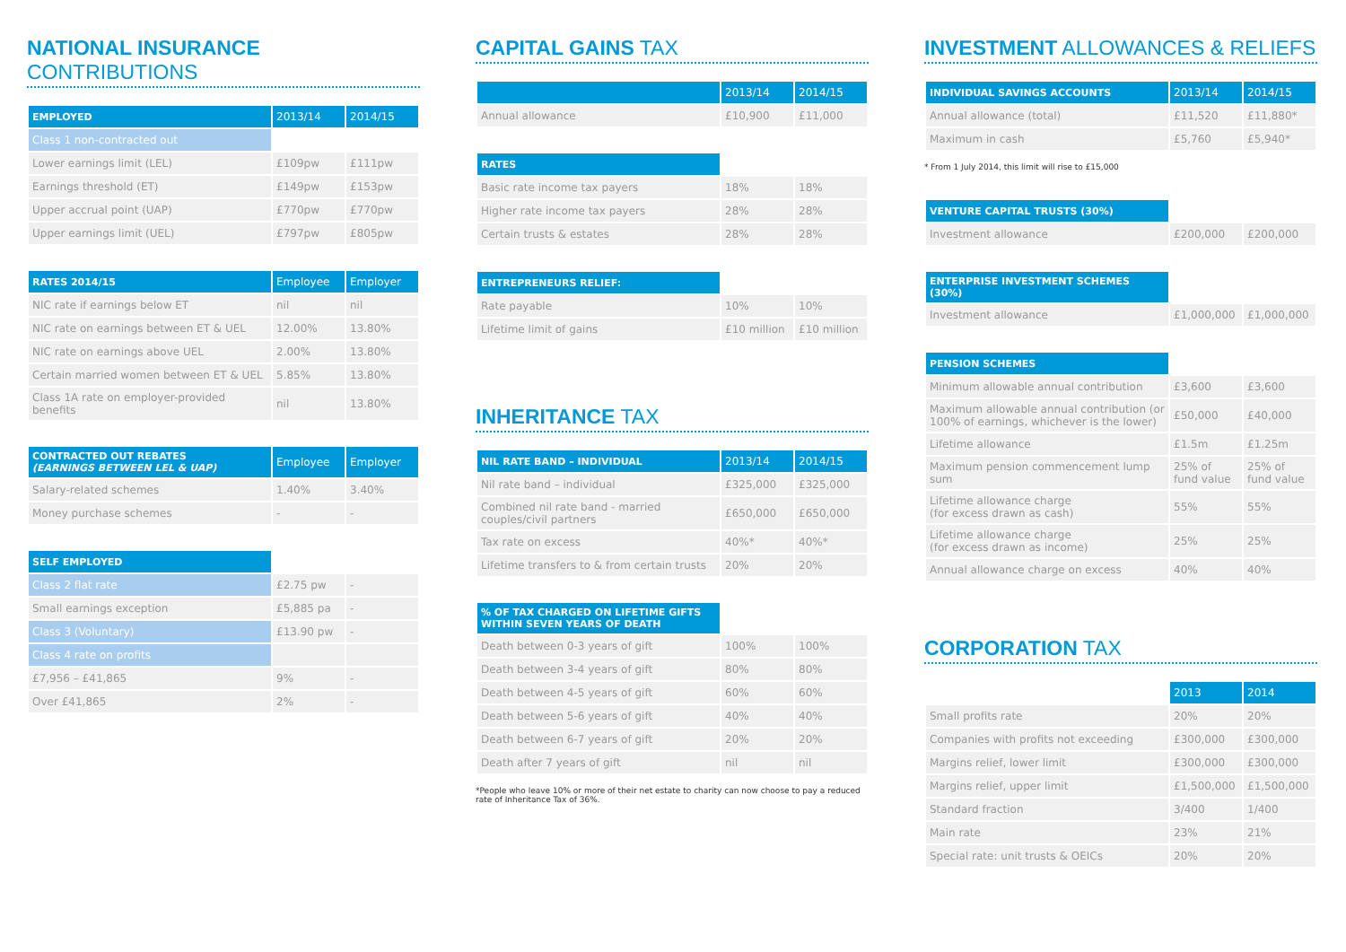NATIONAL INSURANCE CONTRIBUTIONS
| EMPLOYED | 2013/14 | 2014/15 |
| --- | --- | --- |
| Class 1 non-contracted out | | |
| Lower earnings limit (LEL) | £109pw | £111pw |
| Earnings threshold (ET) | £149pw | £153pw |
| Upper accrual point (UAP) | £770pw | £770pw |
| Upper earnings limit (UEL) | £797pw | £805pw |
| RATES 2014/15 | Employee | Employer |
| --- | --- | --- |
| NIC rate if earnings below ET | nil | nil |
| NIC rate on earnings between ET & UEL | 12.00% | 13.80% |
| NIC rate on earnings above UEL | 2.00% | 13.80% |
| Certain married women between ET & UEL | 5.85% | 13.80% |
| Class 1A rate on employer-provided benefits | nil | 13.80% |
| CONTRACTED OUT REBATES (EARNINGS BETWEEN LEL & UAP) | Employee | Employer |
| --- | --- | --- |
| Salary-related schemes | 1.40% | 3.40% |
| Money purchase schemes | - | - |
| SELF EMPLOYED | | |
| Class 2 flat rate | £2.75 pw | - |
| Small earnings exception | £5,885 pa | - |
| Class 3 (Voluntary) | £13.90 pw | - |
| Class 4 rate on profits | | |
| £7,956 – £41,865 | 9% | - |
| Over £41,865 | 2% | - |
CAPITAL GAINS TAX
| | 2013/14 | 2014/15 |
| --- | --- | --- |
| Annual allowance | £10,900 | £11,000 |
| RATES | | |
| Basic rate income tax payers | 18% | 18% |
| Higher rate income tax payers | 28% | 28% |
| Certain trusts & estates | 28% | 28% |
| ENTREPRENEURS RELIEF: | | |
| Rate payable | 10% | 10% |
| Lifetime limit of gains | £10 million | £10 million |
INHERITANCE TAX
| NIL RATE BAND – INDIVIDUAL | 2013/14 | 2014/15 |
| --- | --- | --- |
| Nil rate band – individual | £325,000 | £325,000 |
| Combined nil rate band - married couples/civil partners | £650,000 | £650,000 |
| Tax rate on excess | 40%* | 40%* |
| Lifetime transfers to & from certain trusts | 20% | 20% |
| % OF TAX CHARGED ON LIFETIME GIFTS WITHIN SEVEN YEARS OF DEATH | | |
| Death between 0-3 years of gift | 100% | 100% |
| Death between 3-4 years of gift | 80% | 80% |
| Death between 4-5 years of gift | 60% | 60% |
| Death between 5-6 years of gift | 40% | 40% |
| Death between 6-7 years of gift | 20% | 20% |
| Death after 7 years of gift | nil | nil |
*People who leave 10% or more of their net estate to charity can now choose to pay a reduced rate of Inheritance Tax of 36%.
INVESTMENT ALLOWANCES & RELIEFS
| INDIVIDUAL SAVINGS ACCOUNTS | 2013/14 | 2014/15 |
| --- | --- | --- |
| Annual allowance (total) | £11,520 | £11,880* |
| Maximum in cash | £5,760 | £5,940* |
* From 1 July 2014, this limit will rise to £15,000
| VENTURE CAPITAL TRUSTS (30%) | | |
| Investment allowance | £200,000 | £200,000 |
| ENTERPRISE INVESTMENT SCHEMES (30%) | | |
| Investment allowance | £1,000,000 | £1,000,000 |
| PENSION SCHEMES | | |
| Minimum allowable annual contribution | £3,600 | £3,600 |
| Maximum allowable annual contribution (or 100% of earnings, whichever is the lower) | £50,000 | £40,000 |
| Lifetime allowance | £1.5m | £1.25m |
| Maximum pension commencement lump sum | 25% of fund value | 25% of fund value |
| Lifetime allowance charge (for excess drawn as cash) | 55% | 55% |
| Lifetime allowance charge (for excess drawn as income) | 25% | 25% |
| Annual allowance charge on excess | 40% | 40% |
CORPORATION TAX
| | 2013 | 2014 |
| Small profits rate | 20% | 20% |
| Companies with profits not exceeding | £300,000 | £300,000 |
| Margins relief, lower limit | £300,000 | £300,000 |
| Margins relief, upper limit | £1,500,000 | £1,500,000 |
| Standard fraction | 3/400 | 1/400 |
| Main rate | 23% | 21% |
| Special rate: unit trusts & OEICs | 20% | 20% |